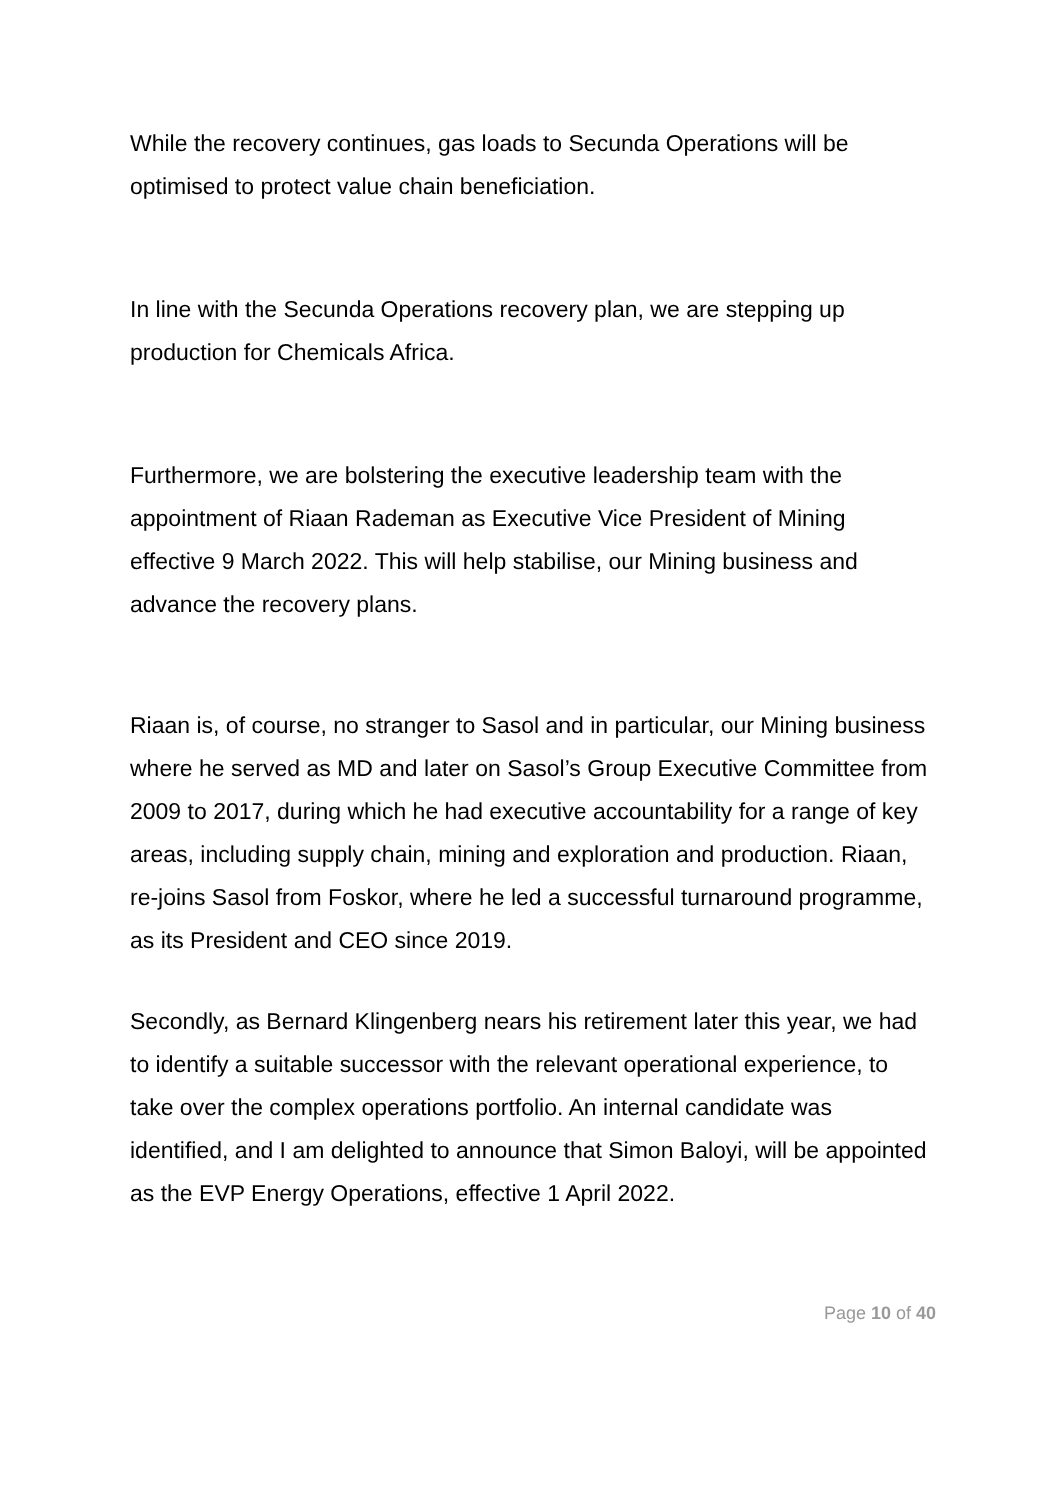While the recovery continues, gas loads to Secunda Operations will be optimised to protect value chain beneficiation.
In line with the Secunda Operations recovery plan, we are stepping up production for Chemicals Africa.
Furthermore, we are bolstering the executive leadership team with the appointment of Riaan Rademan as Executive Vice President of Mining effective 9 March 2022. This will help stabilise, our Mining business and advance the recovery plans.
Riaan is, of course, no stranger to Sasol and in particular, our Mining business where he served as MD and later on Sasol’s Group Executive Committee from 2009 to 2017, during which he had executive accountability for a range of key areas, including supply chain, mining and exploration and production. Riaan, re-joins Sasol from Foskor, where he led a successful turnaround programme, as its President and CEO since 2019.
Secondly, as Bernard Klingenberg nears his retirement later this year, we had to identify a suitable successor with the relevant operational experience, to take over the complex operations portfolio. An internal candidate was identified, and I am delighted to announce that Simon Baloyi, will be appointed as the EVP Energy Operations, effective 1 April 2022.
Page 10 of 40